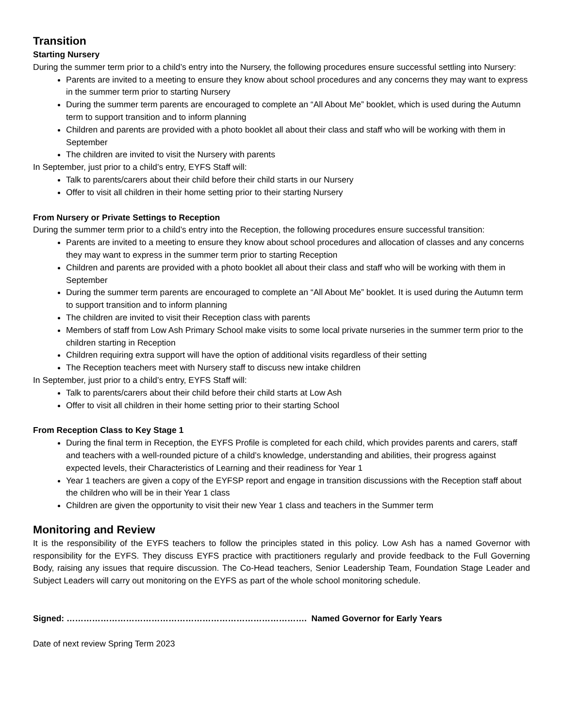Transition
Starting Nursery
During the summer term prior to a child’s entry into the Nursery, the following procedures ensure successful settling into Nursery:
Parents are invited to a meeting to ensure they know about school procedures and any concerns they may want to express in the summer term prior to starting Nursery
During the summer term parents are encouraged to complete an “All About Me” booklet, which is used during the Autumn term to support transition and to inform planning
Children and parents are provided with a photo booklet all about their class and staff who will be working with them in September
The children are invited to visit the Nursery with parents
In September, just prior to a child’s entry, EYFS Staff will:
Talk to parents/carers about their child before their child starts in our Nursery
Offer to visit all children in their home setting prior to their starting Nursery
From Nursery or Private Settings to Reception
During the summer term prior to a child’s entry into the Reception, the following procedures ensure successful transition:
Parents are invited to a meeting to ensure they know about school procedures and allocation of classes and any concerns they may want to express in the summer term prior to starting Reception
Children and parents are provided with a photo booklet all about their class and staff who will be working with them in September
During the summer term parents are encouraged to complete an “All About Me” booklet. It is used during the Autumn term to support transition and to inform planning
The children are invited to visit their Reception class with parents
Members of staff from Low Ash Primary School make visits to some local private nurseries in the summer term prior to the children starting in Reception
Children requiring extra support will have the option of additional visits regardless of their setting
The Reception teachers meet with Nursery staff to discuss new intake children
In September, just prior to a child’s entry, EYFS Staff will:
Talk to parents/carers about their child before their child starts at Low Ash
Offer to visit all children in their home setting prior to their starting School
From Reception Class to Key Stage 1
During the final term in Reception, the EYFS Profile is completed for each child, which provides parents and carers, staff and teachers with a well-rounded picture of a child’s knowledge, understanding and abilities, their progress against expected levels, their Characteristics of Learning and their readiness for Year 1
Year 1 teachers are given a copy of the EYFSP report and engage in transition discussions with the Reception staff about the children who will be in their Year 1 class
Children are given the opportunity to visit their new Year 1 class and teachers in the Summer term
Monitoring and Review
It is the responsibility of the EYFS teachers to follow the principles stated in this policy. Low Ash has a named Governor with responsibility for the EYFS. They discuss EYFS practice with practitioners regularly and provide feedback to the Full Governing Body, raising any issues that require discussion. The Co-Head teachers, Senior Leadership Team, Foundation Stage Leader and Subject Leaders will carry out monitoring on the EYFS as part of the whole school monitoring schedule.
Signed: …………………………………………………………………………. Named Governor for Early Years
Date of next review Spring Term 2023